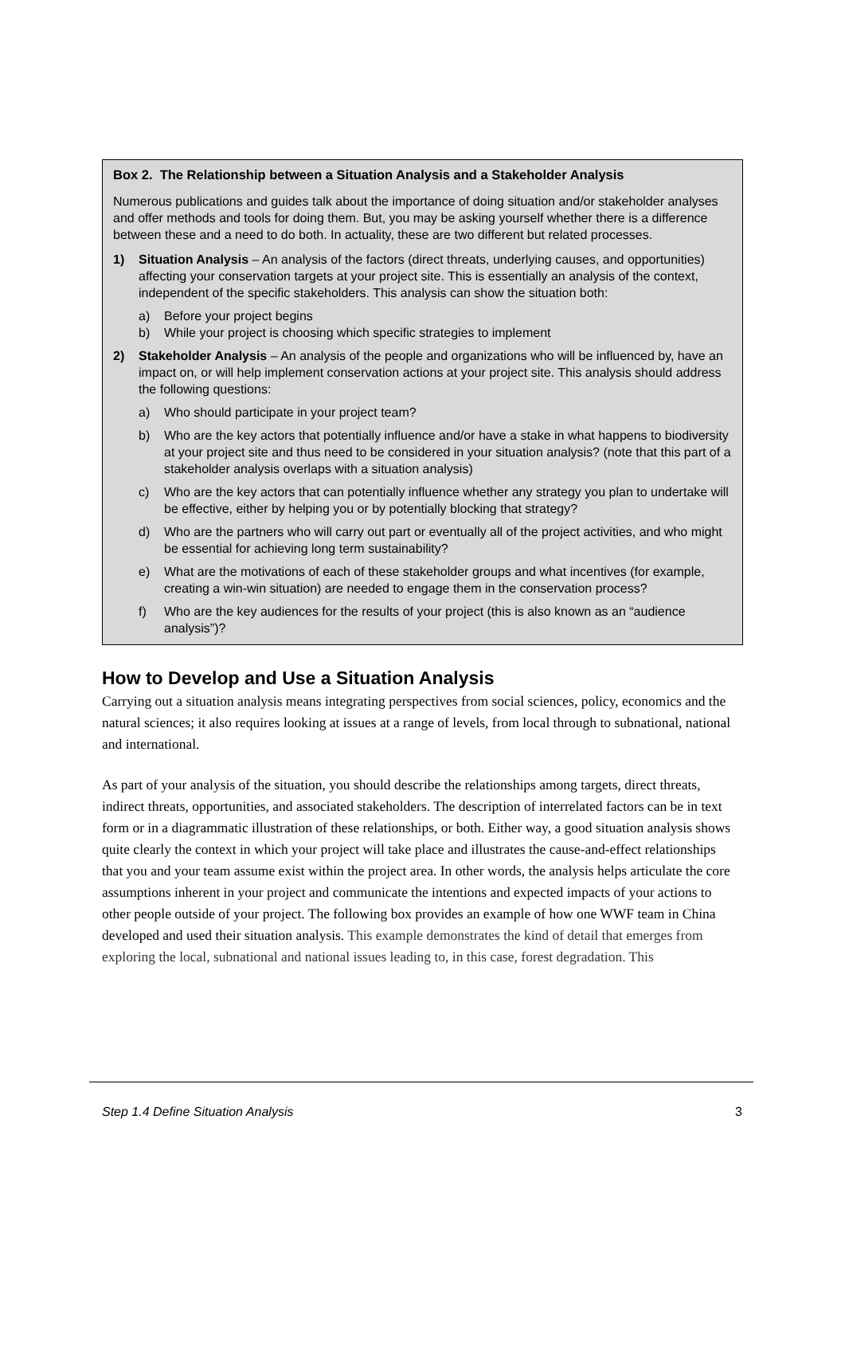Box 2. The Relationship between a Situation Analysis and a Stakeholder Analysis
Numerous publications and guides talk about the importance of doing situation and/or stakeholder analyses and offer methods and tools for doing them. But, you may be asking yourself whether there is a difference between these and a need to do both. In actuality, these are two different but related processes.
1) Situation Analysis – An analysis of the factors (direct threats, underlying causes, and opportunities) affecting your conservation targets at your project site. This is essentially an analysis of the context, independent of the specific stakeholders. This analysis can show the situation both:
a) Before your project begins
b) While your project is choosing which specific strategies to implement
2) Stakeholder Analysis – An analysis of the people and organizations who will be influenced by, have an impact on, or will help implement conservation actions at your project site. This analysis should address the following questions:
a) Who should participate in your project team?
b) Who are the key actors that potentially influence and/or have a stake in what happens to biodiversity at your project site and thus need to be considered in your situation analysis? (note that this part of a stakeholder analysis overlaps with a situation analysis)
c) Who are the key actors that can potentially influence whether any strategy you plan to undertake will be effective, either by helping you or by potentially blocking that strategy?
d) Who are the partners who will carry out part or eventually all of the project activities, and who might be essential for achieving long term sustainability?
e) What are the motivations of each of these stakeholder groups and what incentives (for example, creating a win-win situation) are needed to engage them in the conservation process?
f) Who are the key audiences for the results of your project (this is also known as an “audience analysis”)?
How to Develop and Use a Situation Analysis
Carrying out a situation analysis means integrating perspectives from social sciences, policy, economics and the natural sciences; it also requires looking at issues at a range of levels, from local through to subnational, national and international.
As part of your analysis of the situation, you should describe the relationships among targets, direct threats, indirect threats, opportunities, and associated stakeholders. The description of interrelated factors can be in text form or in a diagrammatic illustration of these relationships, or both. Either way, a good situation analysis shows quite clearly the context in which your project will take place and illustrates the cause-and-effect relationships that you and your team assume exist within the project area. In other words, the analysis helps articulate the core assumptions inherent in your project and communicate the intentions and expected impacts of your actions to other people outside of your project. The following box provides an example of how one WWF team in China developed and used their situation analysis. This example demonstrates the kind of detail that emerges from exploring the local, subnational and national issues leading to, in this case, forest degradation. This
Step 1.4 Define Situation Analysis 3